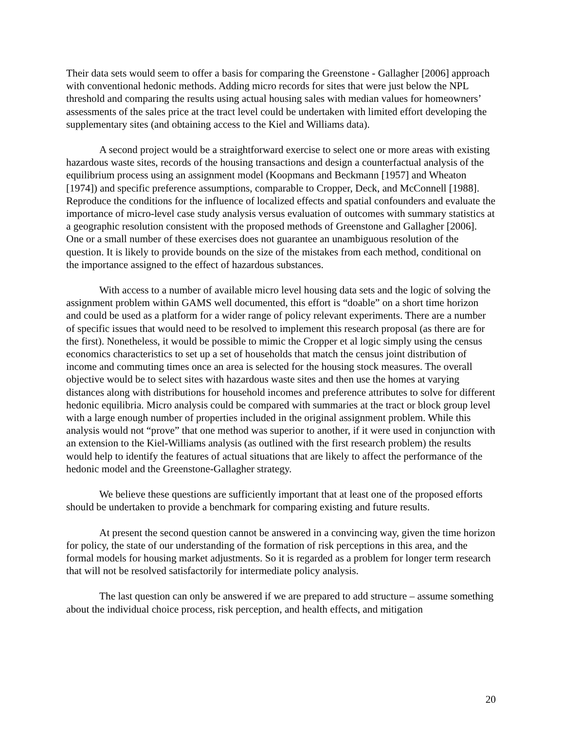Their data sets would seem to offer a basis for comparing the Greenstone - Gallagher [2006] approach with conventional hedonic methods. Adding micro records for sites that were just below the NPL threshold and comparing the results using actual housing sales with median values for homeowners’ assessments of the sales price at the tract level could be undertaken with limited effort developing the supplementary sites (and obtaining access to the Kiel and Williams data).
A second project would be a straightforward exercise to select one or more areas with existing hazardous waste sites, records of the housing transactions and design a counterfactual analysis of the equilibrium process using an assignment model (Koopmans and Beckmann [1957] and Wheaton [1974]) and specific preference assumptions, comparable to Cropper, Deck, and McConnell [1988]. Reproduce the conditions for the influence of localized effects and spatial confounders and evaluate the importance of micro-level case study analysis versus evaluation of outcomes with summary statistics at a geographic resolution consistent with the proposed methods of Greenstone and Gallagher [2006]. One or a small number of these exercises does not guarantee an unambiguous resolution of the question. It is likely to provide bounds on the size of the mistakes from each method, conditional on the importance assigned to the effect of hazardous substances.
With access to a number of available micro level housing data sets and the logic of solving the assignment problem within GAMS well documented, this effort is “doable” on a short time horizon and could be used as a platform for a wider range of policy relevant experiments. There are a number of specific issues that would need to be resolved to implement this research proposal (as there are for the first). Nonetheless, it would be possible to mimic the Cropper et al logic simply using the census economics characteristics to set up a set of households that match the census joint distribution of income and commuting times once an area is selected for the housing stock measures. The overall objective would be to select sites with hazardous waste sites and then use the homes at varying distances along with distributions for household incomes and preference attributes to solve for different hedonic equilibria. Micro analysis could be compared with summaries at the tract or block group level with a large enough number of properties included in the original assignment problem. While this analysis would not “prove” that one method was superior to another, if it were used in conjunction with an extension to the Kiel-Williams analysis (as outlined with the first research problem) the results would help to identify the features of actual situations that are likely to affect the performance of the hedonic model and the Greenstone-Gallagher strategy.
We believe these questions are sufficiently important that at least one of the proposed efforts should be undertaken to provide a benchmark for comparing existing and future results.
At present the second question cannot be answered in a convincing way, given the time horizon for policy, the state of our understanding of the formation of risk perceptions in this area, and the formal models for housing market adjustments. So it is regarded as a problem for longer term research that will not be resolved satisfactorily for intermediate policy analysis.
The last question can only be answered if we are prepared to add structure – assume something about the individual choice process, risk perception, and health effects, and mitigation
20